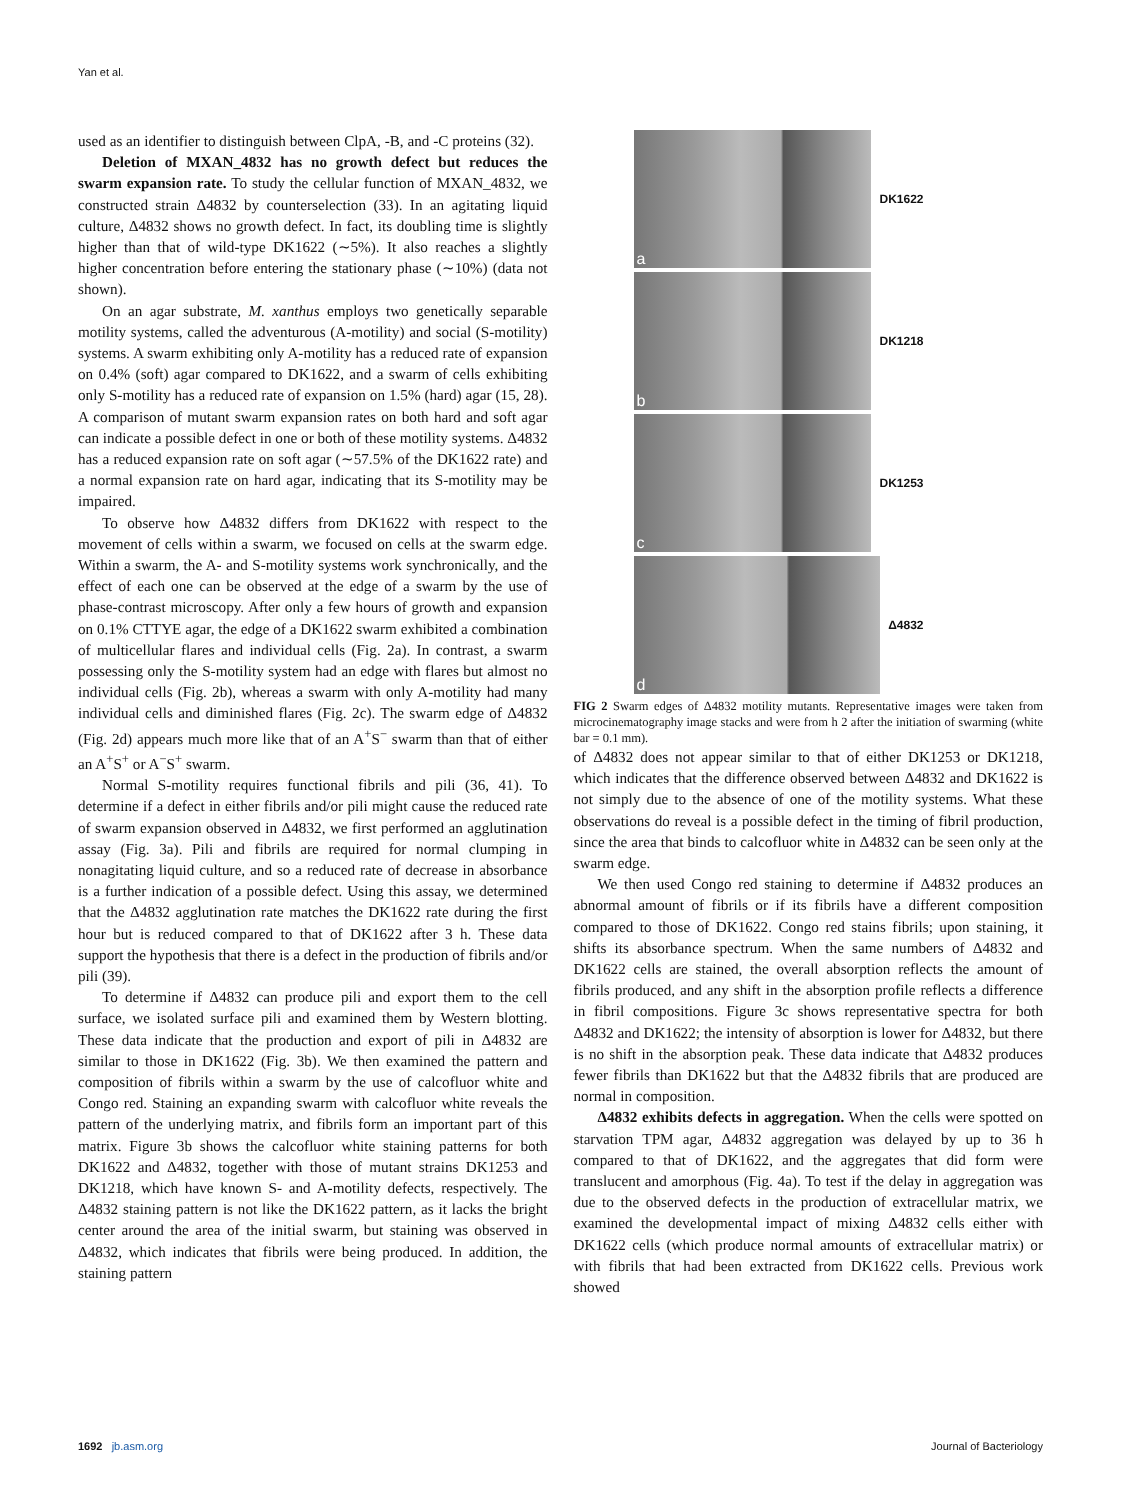Yan et al.
used as an identifier to distinguish between ClpA, -B, and -C proteins (32).
Deletion of MXAN_4832 has no growth defect but reduces the swarm expansion rate. To study the cellular function of MXAN_4832, we constructed strain Δ4832 by counterselection (33). In an agitating liquid culture, Δ4832 shows no growth defect. In fact, its doubling time is slightly higher than that of wild-type DK1622 (∼5%). It also reaches a slightly higher concentration before entering the stationary phase (∼10%) (data not shown).
On an agar substrate, M. xanthus employs two genetically separable motility systems, called the adventurous (A-motility) and social (S-motility) systems. A swarm exhibiting only A-motility has a reduced rate of expansion on 0.4% (soft) agar compared to DK1622, and a swarm of cells exhibiting only S-motility has a reduced rate of expansion on 1.5% (hard) agar (15, 28). A comparison of mutant swarm expansion rates on both hard and soft agar can indicate a possible defect in one or both of these motility systems. Δ4832 has a reduced expansion rate on soft agar (∼57.5% of the DK1622 rate) and a normal expansion rate on hard agar, indicating that its S-motility may be impaired.
To observe how Δ4832 differs from DK1622 with respect to the movement of cells within a swarm, we focused on cells at the swarm edge. Within a swarm, the A- and S-motility systems work synchronically, and the effect of each one can be observed at the edge of a swarm by the use of phase-contrast microscopy. After only a few hours of growth and expansion on 0.1% CTTYE agar, the edge of a DK1622 swarm exhibited a combination of multicellular flares and individual cells (Fig. 2a). In contrast, a swarm possessing only the S-motility system had an edge with flares but almost no individual cells (Fig. 2b), whereas a swarm with only A-motility had many individual cells and diminished flares (Fig. 2c). The swarm edge of Δ4832 (Fig. 2d) appears much more like that of an A<sup>+</sup>S<sup>−</sup> swarm than that of either an A<sup>+</sup>S<sup>+</sup> or A<sup>−</sup>S<sup>+</sup> swarm.
Normal S-motility requires functional fibrils and pili (36, 41). To determine if a defect in either fibrils and/or pili might cause the reduced rate of swarm expansion observed in Δ4832, we first performed an agglutination assay (Fig. 3a). Pili and fibrils are required for normal clumping in nonagitating liquid culture, and so a reduced rate of decrease in absorbance is a further indication of a possible defect. Using this assay, we determined that the Δ4832 agglutination rate matches the DK1622 rate during the first hour but is reduced compared to that of DK1622 after 3 h. These data support the hypothesis that there is a defect in the production of fibrils and/or pili (39).
To determine if Δ4832 can produce pili and export them to the cell surface, we isolated surface pili and examined them by Western blotting. These data indicate that the production and export of pili in Δ4832 are similar to those in DK1622 (Fig. 3b). We then examined the pattern and composition of fibrils within a swarm by the use of calcofluor white and Congo red. Staining an expanding swarm with calcofluor white reveals the pattern of the underlying matrix, and fibrils form an important part of this matrix. Figure 3b shows the calcofluor white staining patterns for both DK1622 and Δ4832, together with those of mutant strains DK1253 and DK1218, which have known S- and A-motility defects, respectively. The Δ4832 staining pattern is not like the DK1622 pattern, as it lacks the bright center around the area of the initial swarm, but staining was observed in Δ4832, which indicates that fibrils were being produced. In addition, the staining pattern
a
DK1622
b
DK1218
c
DK1253
d
Δ4832
FIG 2 Swarm edges of Δ4832 motility mutants. Representative images were taken from microcinematography image stacks and were from h 2 after the initiation of swarming (white bar = 0.1 mm).
of Δ4832 does not appear similar to that of either DK1253 or DK1218, which indicates that the difference observed between Δ4832 and DK1622 is not simply due to the absence of one of the motility systems. What these observations do reveal is a possible defect in the timing of fibril production, since the area that binds to calcofluor white in Δ4832 can be seen only at the swarm edge.
We then used Congo red staining to determine if Δ4832 produces an abnormal amount of fibrils or if its fibrils have a different composition compared to those of DK1622. Congo red stains fibrils; upon staining, it shifts its absorbance spectrum. When the same numbers of Δ4832 and DK1622 cells are stained, the overall absorption reflects the amount of fibrils produced, and any shift in the absorption profile reflects a difference in fibril compositions. Figure 3c shows representative spectra for both Δ4832 and DK1622; the intensity of absorption is lower for Δ4832, but there is no shift in the absorption peak. These data indicate that Δ4832 produces fewer fibrils than DK1622 but that the Δ4832 fibrils that are produced are normal in composition.
Δ4832 exhibits defects in aggregation. When the cells were spotted on starvation TPM agar, Δ4832 aggregation was delayed by up to 36 h compared to that of DK1622, and the aggregates that did form were translucent and amorphous (Fig. 4a). To test if the delay in aggregation was due to the observed defects in the production of extracellular matrix, we examined the developmental impact of mixing Δ4832 cells either with DK1622 cells (which produce normal amounts of extracellular matrix) or with fibrils that had been extracted from DK1622 cells. Previous work showed
1692 jb.asm.org Journal of Bacteriology